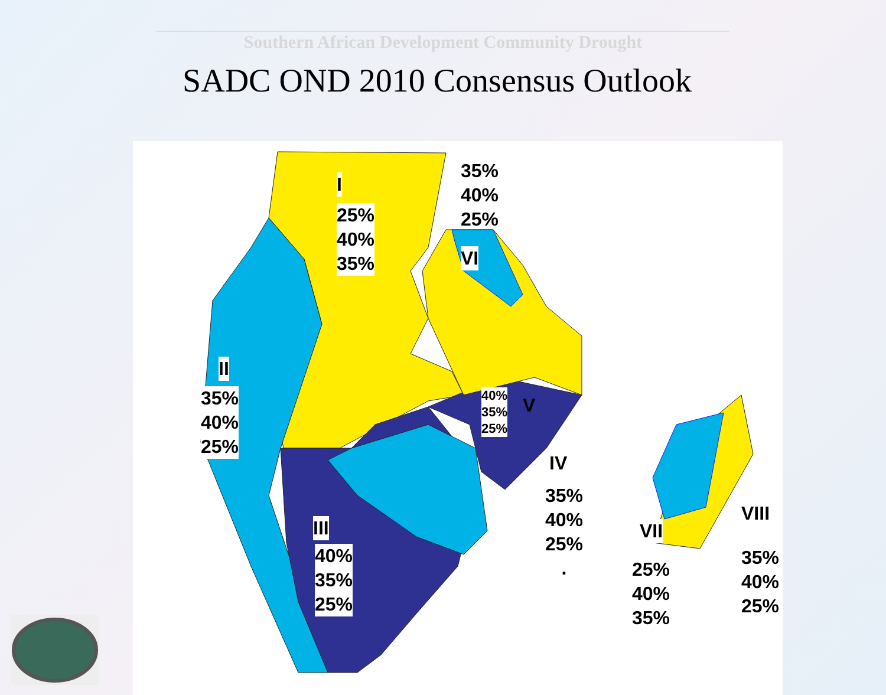Southern African Development Community Drought
SADC OND 2010 Consensus Outlook
I
25%
40%
35%
35%
40%
25%
VI
II
35%
40%
25%
40%
35%
25%
V
IV
35%
40%
25%
.
III
40%
35%
25%
VII
25%
40%
35%
VIII
35%
40%
25%